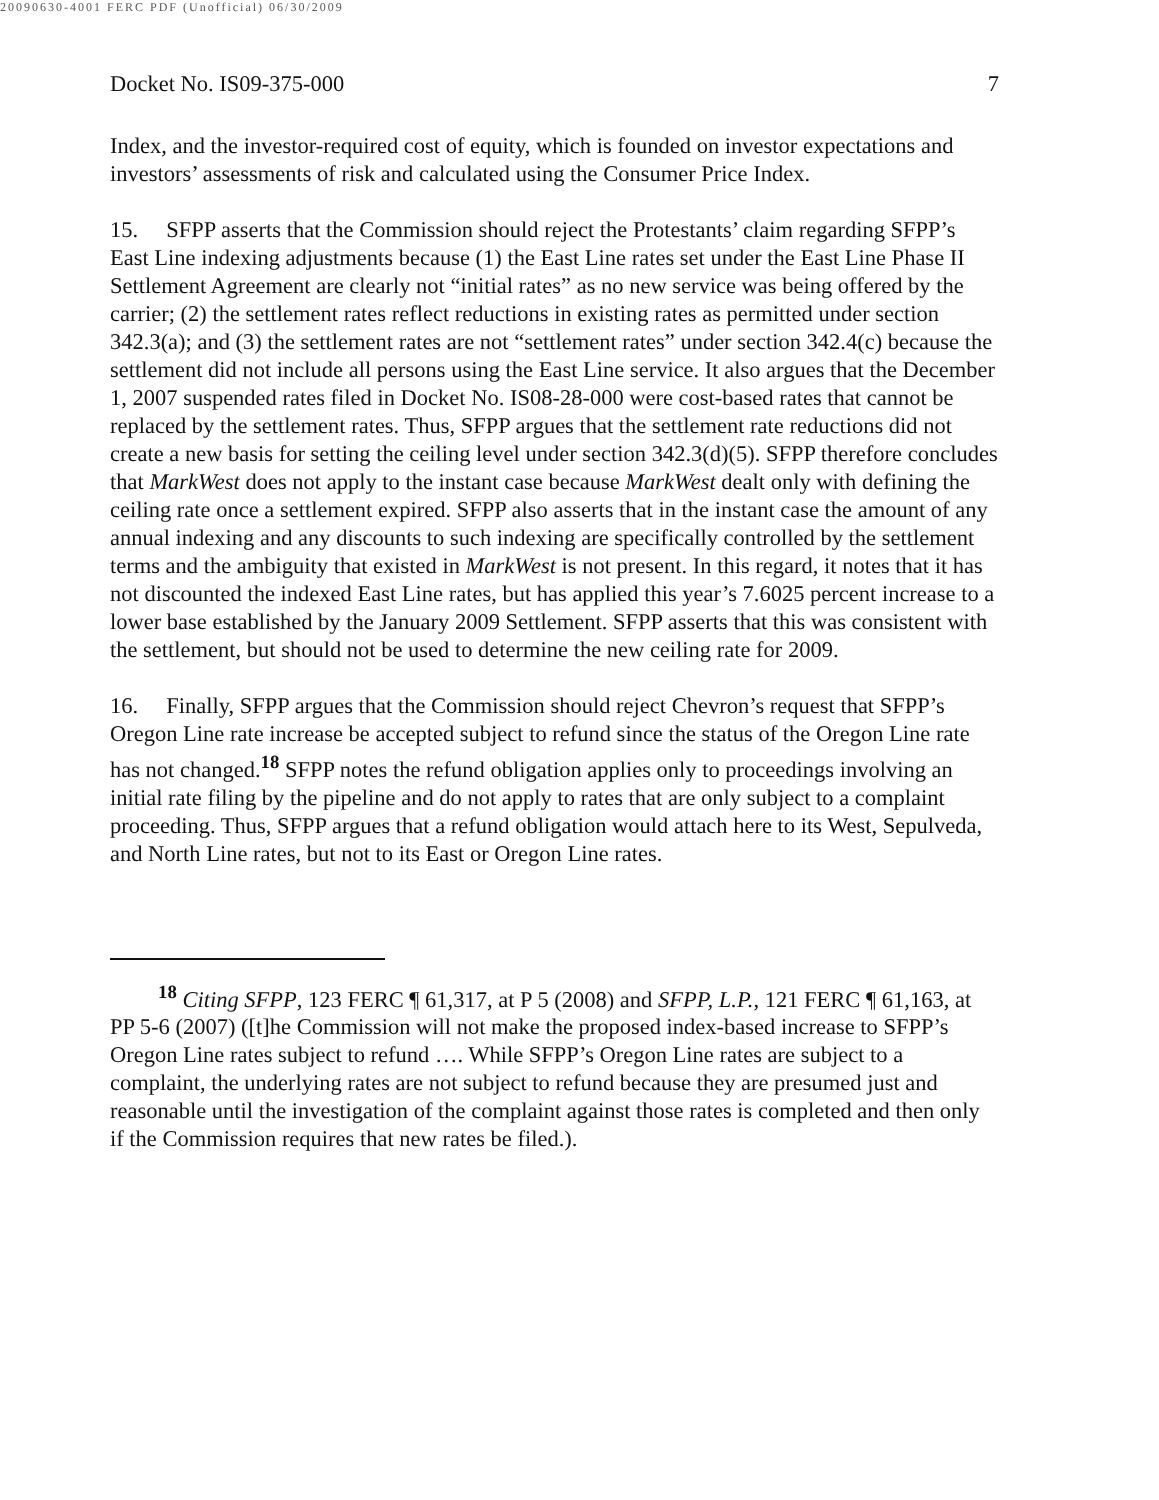20090630-4001 FERC PDF (Unofficial) 06/30/2009
Docket No. IS09-375-000 7
Index, and the investor-required cost of equity, which is founded on investor expectations and investors’ assessments of risk and calculated using the Consumer Price Index.
15. SFPP asserts that the Commission should reject the Protestants’ claim regarding SFPP’s East Line indexing adjustments because (1) the East Line rates set under the East Line Phase II Settlement Agreement are clearly not “initial rates” as no new service was being offered by the carrier; (2) the settlement rates reflect reductions in existing rates as permitted under section 342.3(a); and (3) the settlement rates are not “settlement rates” under section 342.4(c) because the settlement did not include all persons using the East Line service. It also argues that the December 1, 2007 suspended rates filed in Docket No. IS08-28-000 were cost-based rates that cannot be replaced by the settlement rates. Thus, SFPP argues that the settlement rate reductions did not create a new basis for setting the ceiling level under section 342.3(d)(5). SFPP therefore concludes that MarkWest does not apply to the instant case because MarkWest dealt only with defining the ceiling rate once a settlement expired. SFPP also asserts that in the instant case the amount of any annual indexing and any discounts to such indexing are specifically controlled by the settlement terms and the ambiguity that existed in MarkWest is not present. In this regard, it notes that it has not discounted the indexed East Line rates, but has applied this year’s 7.6025 percent increase to a lower base established by the January 2009 Settlement. SFPP asserts that this was consistent with the settlement, but should not be used to determine the new ceiling rate for 2009.
16. Finally, SFPP argues that the Commission should reject Chevron’s request that SFPP’s Oregon Line rate increase be accepted subject to refund since the status of the Oregon Line rate has not changed.<sup>18</sup> SFPP notes the refund obligation applies only to proceedings involving an initial rate filing by the pipeline and do not apply to rates that are only subject to a complaint proceeding. Thus, SFPP argues that a refund obligation would attach here to its West, Sepulveda, and North Line rates, but not to its East or Oregon Line rates.
<sup>18</sup> Citing SFPP, 123 FERC ¶ 61,317, at P 5 (2008) and SFPP, L.P., 121 FERC ¶ 61,163, at PP 5-6 (2007) ([t]he Commission will not make the proposed index-based increase to SFPP’s Oregon Line rates subject to refund …. While SFPP’s Oregon Line rates are subject to a complaint, the underlying rates are not subject to refund because they are presumed just and reasonable until the investigation of the complaint against those rates is completed and then only if the Commission requires that new rates be filed.).